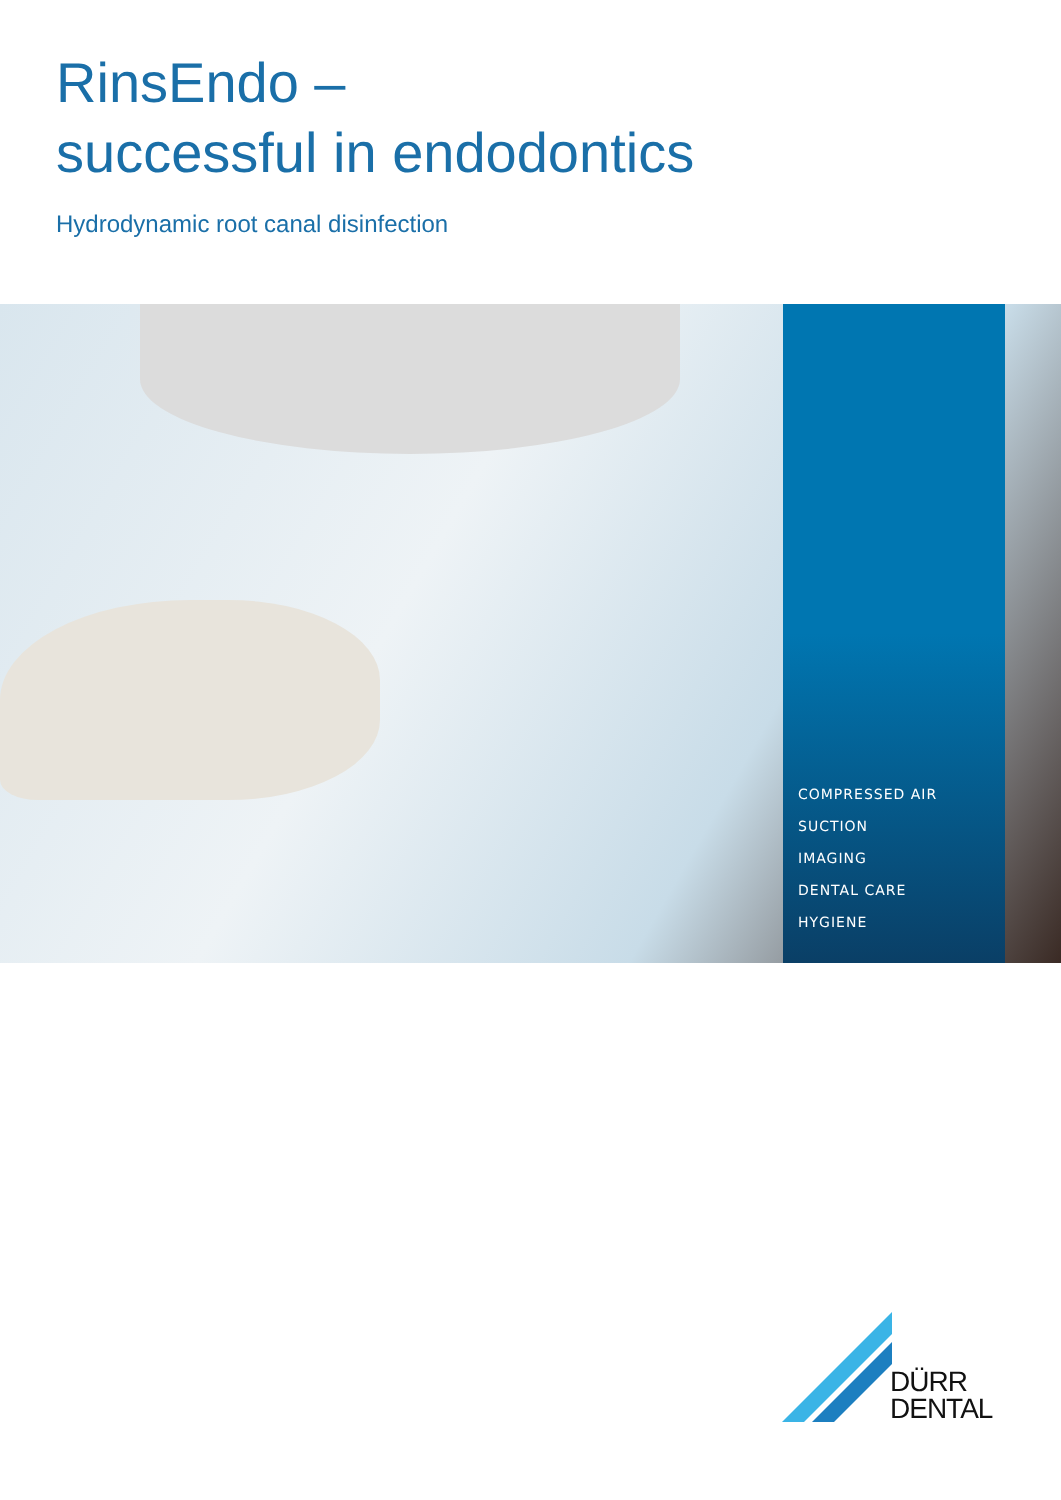RinsEndo –
successful in endodontics
Hydrodynamic root canal disinfection
COMPRESSED AIR
SUCTION
IMAGING
DENTAL CARE
HYGIENE
DÜRR
DENTAL